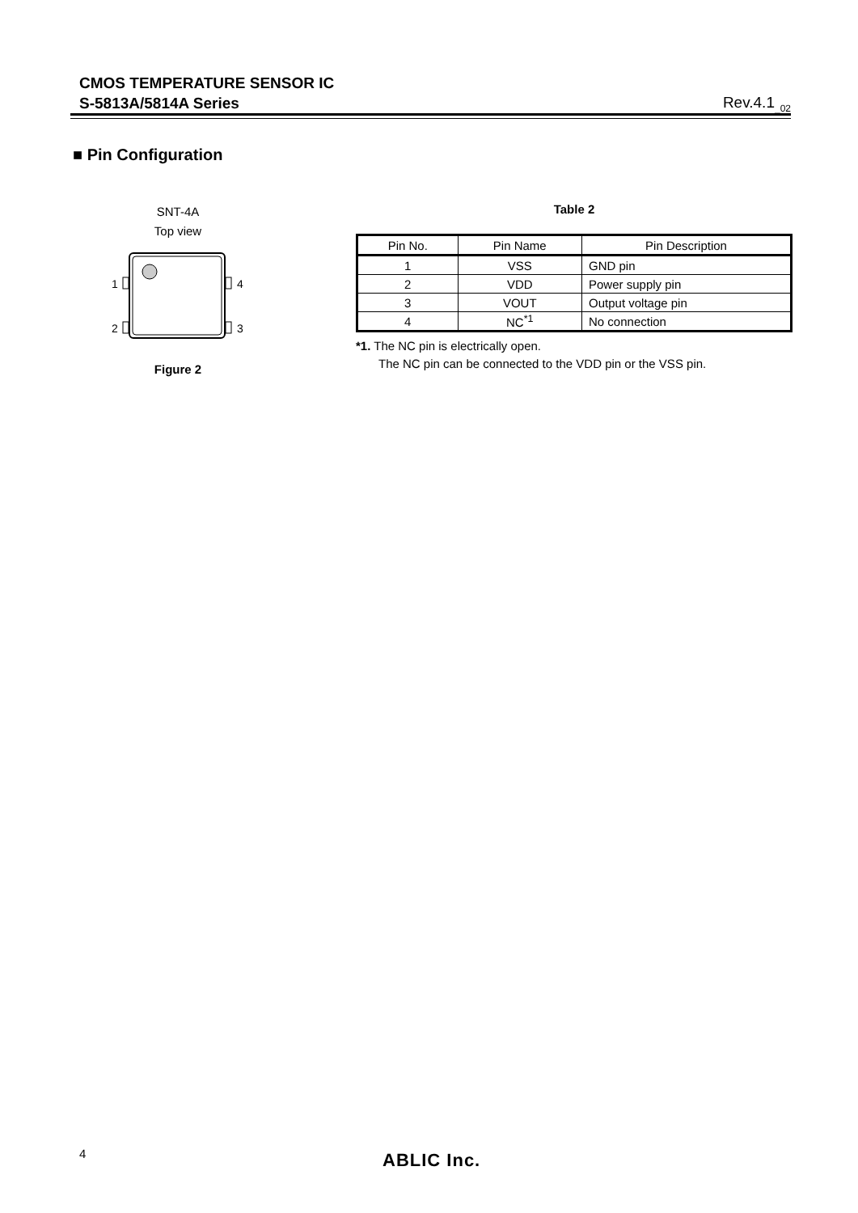CMOS TEMPERATURE SENSOR IC
S-5813A/5814A Series
Rev.4.1<sub>_02</sub>
■ Pin Configuration
SNT-4A
Top view
1
2
4
3
Figure 2
Table 2
| Pin No. | Pin Name | Pin Description |
| --- | --- | --- |
| 1 | VSS | GND pin |
| 2 | VDD | Power supply pin |
| 3 | VOUT | Output voltage pin |
| 4 | NC<sup>*1</sup> | No connection |
*1. The NC pin is electrically open.
The NC pin can be connected to the VDD pin or the VSS pin.
4 ABLIC Inc.